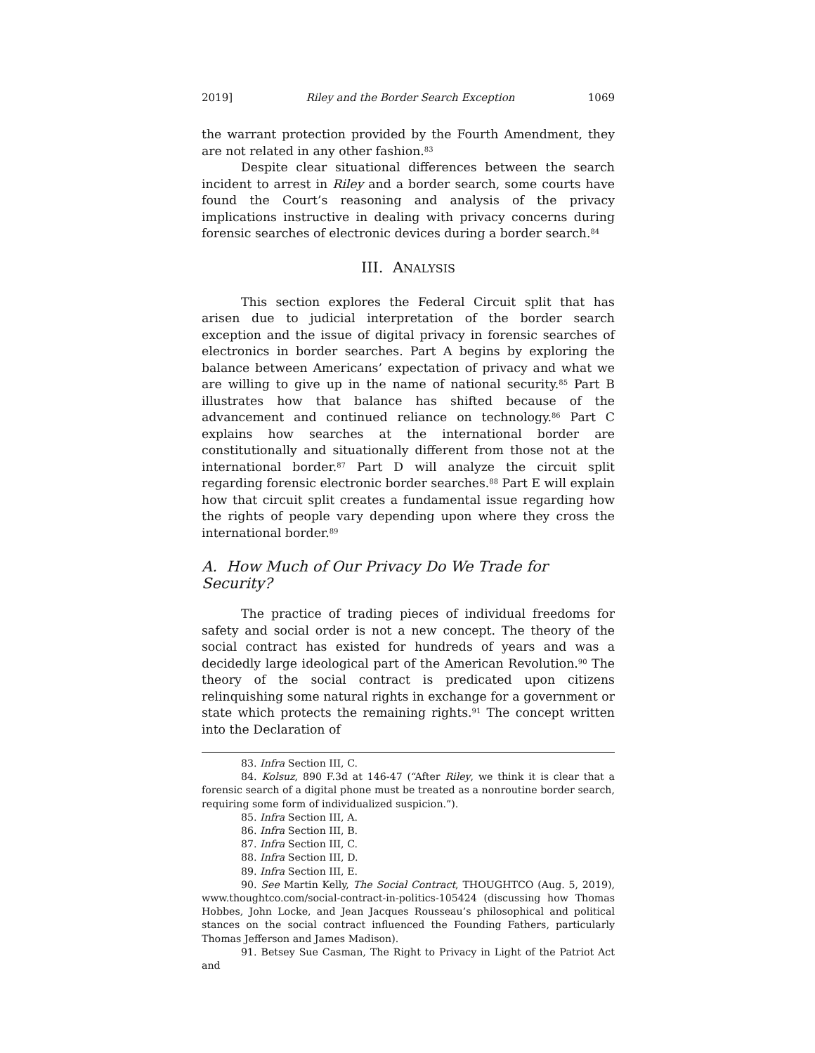2019] Riley and the Border Search Exception 1069
the warrant protection provided by the Fourth Amendment, they are not related in any other fashion.<sup>83</sup>
Despite clear situational differences between the search incident to arrest in Riley and a border search, some courts have found the Court’s reasoning and analysis of the privacy implications instructive in dealing with privacy concerns during forensic searches of electronic devices during a border search.<sup>84</sup>
III. ANALYSIS
This section explores the Federal Circuit split that has arisen due to judicial interpretation of the border search exception and the issue of digital privacy in forensic searches of electronics in border searches. Part A begins by exploring the balance between Americans’ expectation of privacy and what we are willing to give up in the name of national security.<sup>85</sup> Part B illustrates how that balance has shifted because of the advancement and continued reliance on technology.<sup>86</sup> Part C explains how searches at the international border are constitutionally and situationally different from those not at the international border.<sup>87</sup> Part D will analyze the circuit split regarding forensic electronic border searches.<sup>88</sup> Part E will explain how that circuit split creates a fundamental issue regarding how the rights of people vary depending upon where they cross the international border.<sup>89</sup>
A. How Much of Our Privacy Do We Trade for Security?
The practice of trading pieces of individual freedoms for safety and social order is not a new concept. The theory of the social contract has existed for hundreds of years and was a decidedly large ideological part of the American Revolution.<sup>90</sup> The theory of the social contract is predicated upon citizens relinquishing some natural rights in exchange for a government or state which protects the remaining rights.<sup>91</sup> The concept written into the Declaration of
83. Infra Section III, C.
84. Kolsuz, 890 F.3d at 146-47 (“After Riley, we think it is clear that a forensic search of a digital phone must be treated as a nonroutine border search, requiring some form of individualized suspicion.”).
85. Infra Section III, A.
86. Infra Section III, B.
87. Infra Section III, C.
88. Infra Section III, D.
89. Infra Section III, E.
90. See Martin Kelly, The Social Contract, THOUGHTCO (Aug. 5, 2019), www.thoughtco.com/social-contract-in-politics-105424 (discussing how Thomas Hobbes, John Locke, and Jean Jacques Rousseau’s philosophical and political stances on the social contract influenced the Founding Fathers, particularly Thomas Jefferson and James Madison).
91. Betsey Sue Casman, The Right to Privacy in Light of the Patriot Act and